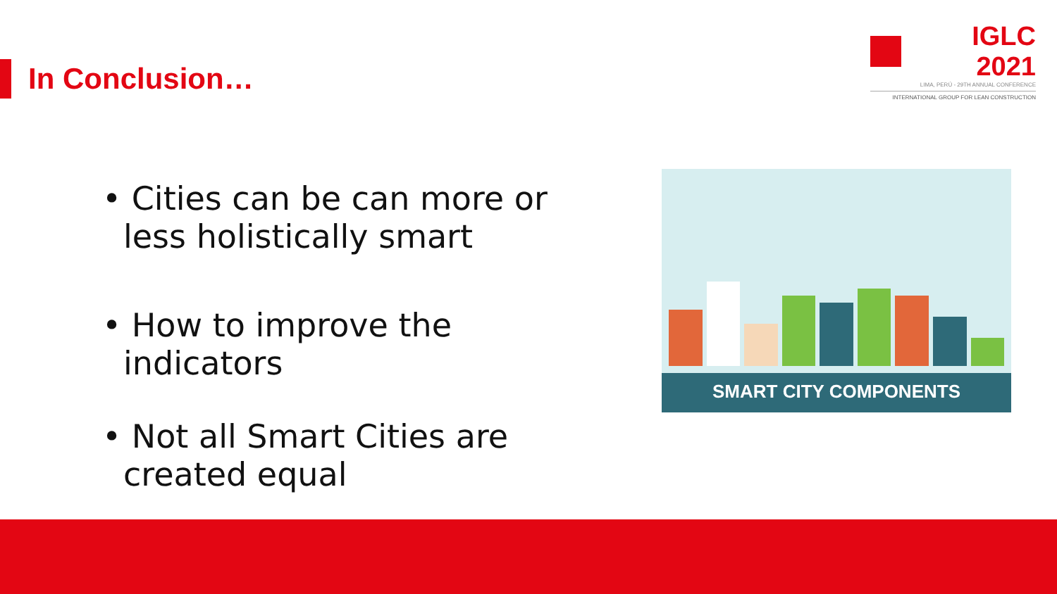In Conclusion…
IGLC 2021
LIMA, PERÚ - 29TH ANNUAL CONFERENCE
INTERNATIONAL GROUP FOR LEAN CONSTRUCTION
• Cities can be can more or less holistically smart
• How to improve the indicators
• Not all Smart Cities are created equal
SMART CITY COMPONENTS